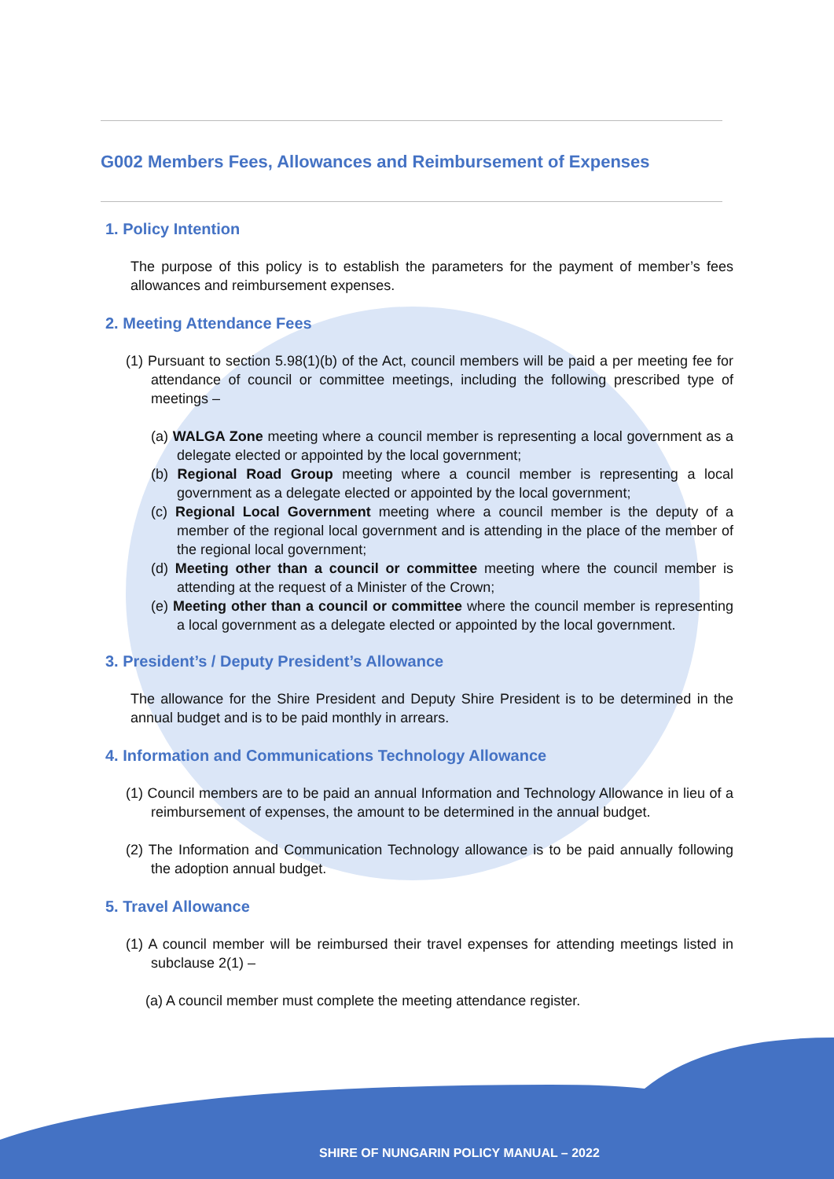G002 Members Fees, Allowances and Reimbursement of Expenses
1. Policy Intention
The purpose of this policy is to establish the parameters for the payment of member’s fees allowances and reimbursement expenses.
2. Meeting Attendance Fees
(1) Pursuant to section 5.98(1)(b) of the Act, council members will be paid a per meeting fee for attendance of council or committee meetings, including the following prescribed type of meetings –
(a) WALGA Zone meeting where a council member is representing a local government as a delegate elected or appointed by the local government;
(b) Regional Road Group meeting where a council member is representing a local government as a delegate elected or appointed by the local government;
(c) Regional Local Government meeting where a council member is the deputy of a member of the regional local government and is attending in the place of the member of the regional local government;
(d) Meeting other than a council or committee meeting where the council member is attending at the request of a Minister of the Crown;
(e) Meeting other than a council or committee where the council member is representing a local government as a delegate elected or appointed by the local government.
3. President’s / Deputy President’s Allowance
The allowance for the Shire President and Deputy Shire President is to be determined in the annual budget and is to be paid monthly in arrears.
4. Information and Communications Technology Allowance
(1) Council members are to be paid an annual Information and Technology Allowance in lieu of a reimbursement of expenses, the amount to be determined in the annual budget.
(2) The Information and Communication Technology allowance is to be paid annually following the adoption annual budget.
5. Travel Allowance
(1) A council member will be reimbursed their travel expenses for attending meetings listed in subclause 2(1) –
(a) A council member must complete the meeting attendance register.
SHIRE OF NUNGARIN POLICY MANUAL – 2022